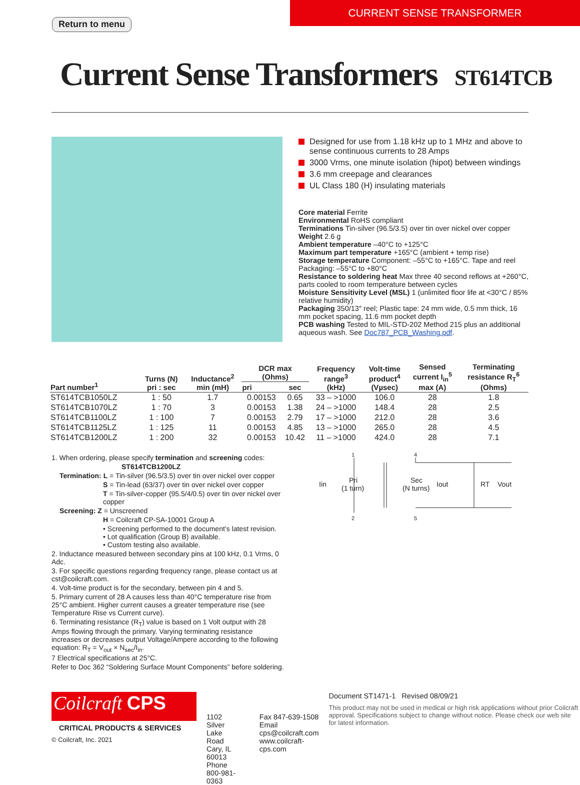Return to menu
CURRENT SENSE TRANSFORMER
Current Sense Transformers ST614TCB
Designed for use from 1.18 kHz up to 1 MHz and above to sense continuous currents to 28 Amps
3000 Vrms, one minute isolation (hipot) between windings
3.6 mm creepage and clearances
UL Class 180 (H) insulating materials
Core material Ferrite
Environmental RoHS compliant
Terminations Tin-silver (96.5/3.5) over tin over nickel over copper
Weight 2.6 g
Ambient temperature –40°C to +125°C
Maximum part temperature +165°C (ambient + temp rise)
Storage temperature Component: –55°C to +165°C. Tape and reel Packaging: –55°C to +80°C
Resistance to soldering heat Max three 40 second reflows at +260°C, parts cooled to room temperature between cycles
Moisture Sensitivity Level (MSL) 1 (unlimited floor life at <30°C / 85% relative humidity)
Packaging 350/13″ reel; Plastic tape: 24 mm wide, 0.5 mm thick, 16 mm pocket spacing, 11.6 mm pocket depth
PCB washing Tested to MIL-STD-202 Method 215 plus an additional aqueous wash. See Doc787_PCB_Washing.pdf.
| Part number<sup>1</sup> | Turns (N) pri : sec | Inductance<sup>2</sup> min (mH) | DCR max (Ohms) | | Frequency range<sup>3</sup> (kHz) | Volt-time product<sup>4</sup> (Vµsec) | Sensed current I<sub>in</sub><sup>5</sup> max (A) | Terminating resistance R<sub>T</sub><sup>6</sup> (Ohms) |
| --- | --- | --- | --- | --- | --- | --- | --- | --- |
| | | | pri | sec | | | | |
| ST614TCB1050LZ | 1 : 50 | 1.7 | 0.00153 | 0.65 | 33 – >1000 | 106.0 | 28 | 1.8 |
| ST614TCB1070LZ | 1 : 70 | 3 | 0.00153 | 1.38 | 24 – >1000 | 148.4 | 28 | 2.5 |
| ST614TCB1100LZ | 1 : 100 | 7 | 0.00153 | 2.79 | 17 – >1000 | 212.0 | 28 | 3.6 |
| ST614TCB1125LZ | 1 : 125 | 11 | 0.00153 | 4.85 | 13 – >1000 | 265.0 | 28 | 4.5 |
| ST614TCB1200LZ | 1 : 200 | 32 | 0.00153 | 10.42 | 11 – >1000 | 424.0 | 28 | 7.1 |
1. When ordering, please specify termination and screening codes:
ST614TCB1200LZ
Termination: L = Tin-silver (96.5/3.5) over tin over nickel over copper
S = Tin-lead (63/37) over tin over nickel over copper
T = Tin-silver-copper (95.5/4/0.5) over tin over nickel over copper
Screening: Z = Unscreened
H = Coilcraft CP-SA-10001 Group A
• Screening performed to the document’s latest revision.
• Lot qualification (Group B) available.
• Custom testing also available.
2. Inductance measured between secondary pins at 100 kHz, 0.1 Vrms, 0 Adc.
3. For specific questions regarding frequency range, please contact us at cst@coilcraft.com.
4. Volt-time product is for the secondary, between pin 4 and 5.
5. Primary current of 28 A causes less than 40°C temperature rise from 25°C ambient. Higher current causes a greater temperature rise (see Temperature Rise vs Current curve).
6. Terminating resistance (R<sub>T</sub>) value is based on 1 Volt output with 28 Amps flowing through the primary. Varying terminating resistance increases or decreases output Voltage/Ampere according to the following equation: R<sub>T</sub> = V<sub>out</sub> × N<sub>sec</sub>/I<sub>in</sub>.
7 Electrical specifications at 25°C.
Refer to Doc 362 “Soldering Surface Mount Components” before soldering.
1
4
2
5
Iin
Pri
(1 turn)
Sec
(N turns)
Iout
RT
Vout
Coilcraft CPS
CRITICAL PRODUCTS & SERVICES
© Coilcraft, Inc. 2021
1102 Silver Lake Road
Cary, IL 60013
Phone 800-981-0363
Fax 847-639-1508
Email cps@coilcraft.com
www.coilcraft-cps.com
Document ST1471-1 Revised 08/09/21
This product may not be used in medical or high risk applications without prior Coilcraft approval. Specifications subject to change without notice. Please check our web site for latest information.